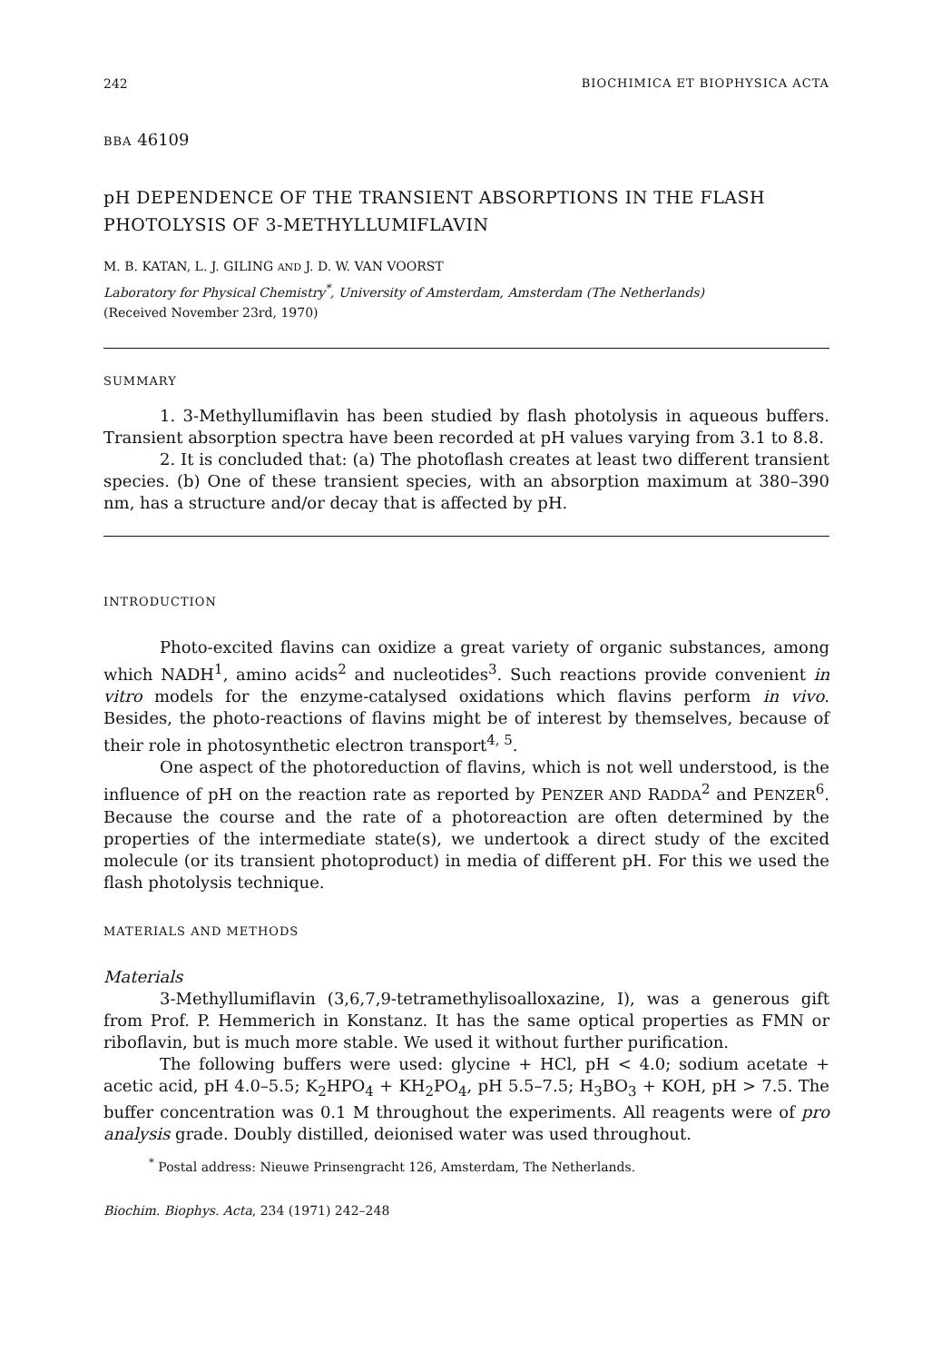242 BIOCHIMICA ET BIOPHYSICA ACTA
BBA 46109
pH DEPENDENCE OF THE TRANSIENT ABSORPTIONS IN THE FLASH PHOTOLYSIS OF 3-METHYLLUMIFLAVIN
M. B. KATAN, L. J. GILING AND J. D. W. VAN VOORST
Laboratory for Physical Chemistry<sup>*</sup>, University of Amsterdam, Amsterdam (The Netherlands)
(Received November 23rd, 1970)
SUMMARY
1. 3-Methyllumiflavin has been studied by flash photolysis in aqueous buffers. Transient absorption spectra have been recorded at pH values varying from 3.1 to 8.8.
2. It is concluded that: (a) The photoflash creates at least two different transient species. (b) One of these transient species, with an absorption maximum at 380–390 nm, has a structure and/or decay that is affected by pH.
INTRODUCTION
Photo-excited flavins can oxidize a great variety of organic substances, among which NADH<sup>1</sup>, amino acids<sup>2</sup> and nucleotides<sup>3</sup>. Such reactions provide convenient in vitro models for the enzyme-catalysed oxidations which flavins perform in vivo. Besides, the photo-reactions of flavins might be of interest by themselves, because of their role in photosynthetic electron transport<sup>4, 5</sup>.
One aspect of the photoreduction of flavins, which is not well understood, is the influence of pH on the reaction rate as reported by PENZER AND RADDA<sup>2</sup> and PENZER<sup>6</sup>. Because the course and the rate of a photoreaction are often determined by the properties of the intermediate state(s), we undertook a direct study of the excited molecule (or its transient photoproduct) in media of different pH. For this we used the flash photolysis technique.
MATERIALS AND METHODS
Materials
3-Methyllumiflavin (3,6,7,9-tetramethylisoalloxazine, I), was a generous gift from Prof. P. Hemmerich in Konstanz. It has the same optical properties as FMN or riboflavin, but is much more stable. We used it without further purification.
The following buffers were used: glycine + HCl, pH < 4.0; sodium acetate + acetic acid, pH 4.0–5.5; K<sub>2</sub>HPO<sub>4</sub> + KH<sub>2</sub>PO<sub>4</sub>, pH 5.5–7.5; H<sub>3</sub>BO<sub>3</sub> + KOH, pH > 7.5. The buffer concentration was 0.1 M throughout the experiments. All reagents were of pro analysis grade. Doubly distilled, deionised water was used throughout.
<sup>*</sup> Postal address: Nieuwe Prinsengracht 126, Amsterdam, The Netherlands.
Biochim. Biophys. Acta, 234 (1971) 242–248